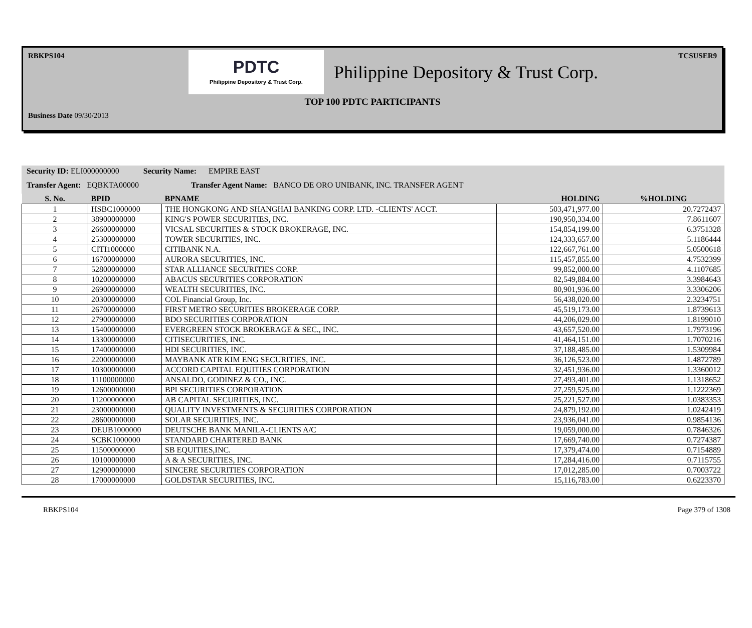RBKPS104 TCSUSER9
PDTC
Philippine Depository & Trust Corp.
Philippine Depository & Trust Corp.
TOP 100 PDTC PARTICIPANTS
Business Date 09/30/2013
Security ID: ELI000000000 Security Name: EMPIRE EAST
Transfer Agent: EQBKTA00000 Transfer Agent Name: BANCO DE ORO UNIBANK, INC. TRANSFER AGENT
| S. No. | BPID | BPNAME | HOLDING | %HOLDING |
| --- | --- | --- | --- | --- |
| 1 | HSBC1000000 | THE HONGKONG AND SHANGHAI BANKING CORP. LTD. -CLIENTS' ACCT. | 503,471,977.00 | 20.7272437 |
| 2 | 38900000000 | KING'S POWER SECURITIES, INC. | 190,950,334.00 | 7.8611607 |
| 3 | 26600000000 | VICSAL SECURITIES & STOCK BROKERAGE, INC. | 154,854,199.00 | 6.3751328 |
| 4 | 25300000000 | TOWER SECURITIES, INC. | 124,333,657.00 | 5.1186444 |
| 5 | CITI1000000 | CITIBANK N.A. | 122,667,761.00 | 5.0500618 |
| 6 | 16700000000 | AURORA SECURITIES, INC. | 115,457,855.00 | 4.7532399 |
| 7 | 52800000000 | STAR ALLIANCE SECURITIES CORP. | 99,852,000.00 | 4.1107685 |
| 8 | 10200000000 | ABACUS SECURITIES CORPORATION | 82,549,884.00 | 3.3984643 |
| 9 | 26900000000 | WEALTH SECURITIES, INC. | 80,901,936.00 | 3.3306206 |
| 10 | 20300000000 | COL Financial Group, Inc. | 56,438,020.00 | 2.3234751 |
| 11 | 26700000000 | FIRST METRO SECURITIES BROKERAGE CORP. | 45,519,173.00 | 1.8739613 |
| 12 | 27900000000 | BDO SECURITIES CORPORATION | 44,206,029.00 | 1.8199010 |
| 13 | 15400000000 | EVERGREEN STOCK BROKERAGE & SEC., INC. | 43,657,520.00 | 1.7973196 |
| 14 | 13300000000 | CITISECURITIES, INC. | 41,464,151.00 | 1.7070216 |
| 15 | 17400000000 | HDI SECURITIES, INC. | 37,188,485.00 | 1.5309984 |
| 16 | 22000000000 | MAYBANK ATR KIM ENG SECURITIES, INC. | 36,126,523.00 | 1.4872789 |
| 17 | 10300000000 | ACCORD CAPITAL EQUITIES CORPORATION | 32,451,936.00 | 1.3360012 |
| 18 | 11100000000 | ANSALDO, GODINEZ & CO., INC. | 27,493,401.00 | 1.1318652 |
| 19 | 12600000000 | BPI SECURITIES CORPORATION | 27,259,525.00 | 1.1222369 |
| 20 | 11200000000 | AB CAPITAL SECURITIES, INC. | 25,221,527.00 | 1.0383353 |
| 21 | 23000000000 | QUALITY INVESTMENTS & SECURITIES CORPORATION | 24,879,192.00 | 1.0242419 |
| 22 | 28600000000 | SOLAR SECURITIES, INC. | 23,936,041.00 | 0.9854136 |
| 23 | DEUB1000000 | DEUTSCHE BANK MANILA-CLIENTS A/C | 19,059,000.00 | 0.7846326 |
| 24 | SCBK1000000 | STANDARD CHARTERED BANK | 17,669,740.00 | 0.7274387 |
| 25 | 11500000000 | SB EQUITIES,INC. | 17,379,474.00 | 0.7154889 |
| 26 | 10100000000 | A & A SECURITIES, INC. | 17,284,416.00 | 0.7115755 |
| 27 | 12900000000 | SINCERE SECURITIES CORPORATION | 17,012,285.00 | 0.7003722 |
| 28 | 17000000000 | GOLDSTAR SECURITIES, INC. | 15,116,783.00 | 0.6223370 |
RBKPS104 Page 379 of 1308